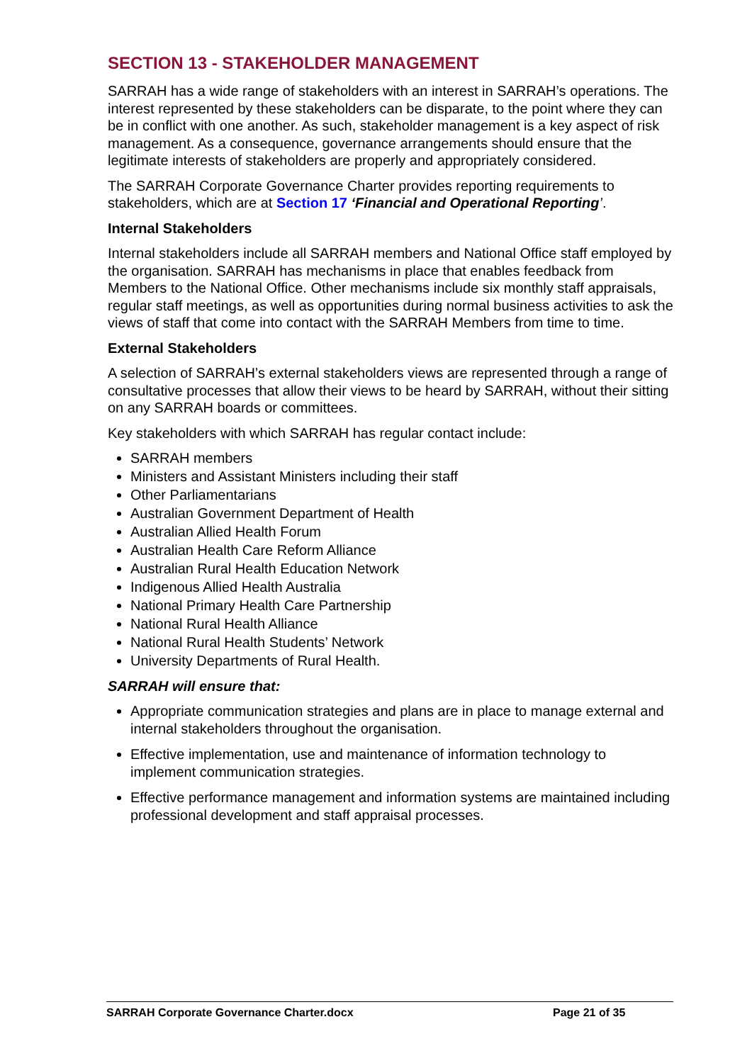SECTION 13 - STAKEHOLDER MANAGEMENT
SARRAH has a wide range of stakeholders with an interest in SARRAH’s operations. The interest represented by these stakeholders can be disparate, to the point where they can be in conflict with one another. As such, stakeholder management is a key aspect of risk management. As a consequence, governance arrangements should ensure that the legitimate interests of stakeholders are properly and appropriately considered.
The SARRAH Corporate Governance Charter provides reporting requirements to stakeholders, which are at Section 17 ‘Financial and Operational Reporting’.
Internal Stakeholders
Internal stakeholders include all SARRAH members and National Office staff employed by the organisation. SARRAH has mechanisms in place that enables feedback from Members to the National Office. Other mechanisms include six monthly staff appraisals, regular staff meetings, as well as opportunities during normal business activities to ask the views of staff that come into contact with the SARRAH Members from time to time.
External Stakeholders
A selection of SARRAH’s external stakeholders views are represented through a range of consultative processes that allow their views to be heard by SARRAH, without their sitting on any SARRAH boards or committees.
Key stakeholders with which SARRAH has regular contact include:
SARRAH members
Ministers and Assistant Ministers including their staff
Other Parliamentarians
Australian Government Department of Health
Australian Allied Health Forum
Australian Health Care Reform Alliance
Australian Rural Health Education Network
Indigenous Allied Health Australia
National Primary Health Care Partnership
National Rural Health Alliance
National Rural Health Students’ Network
University Departments of Rural Health.
SARRAH will ensure that:
Appropriate communication strategies and plans are in place to manage external and internal stakeholders throughout the organisation.
Effective implementation, use and maintenance of information technology to implement communication strategies.
Effective performance management and information systems are maintained including professional development and staff appraisal processes.
SARRAH Corporate Governance Charter.docx Page 21 of 35